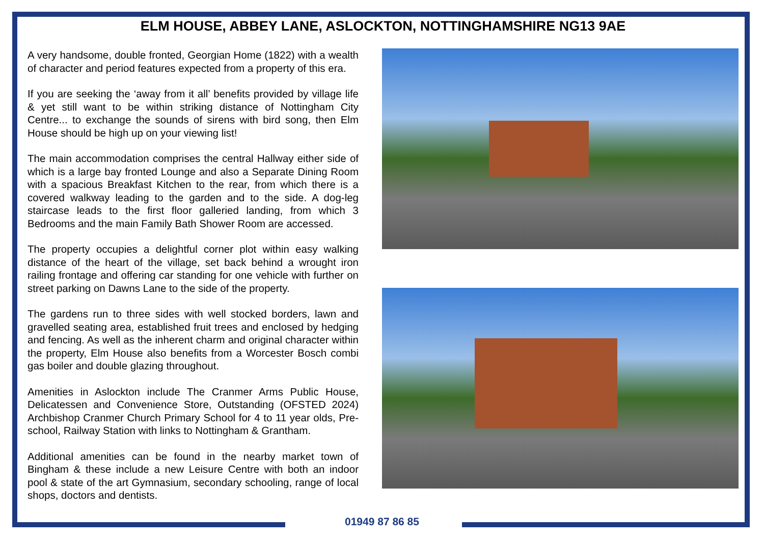ELM HOUSE, ABBEY LANE, ASLOCKTON, NOTTINGHAMSHIRE NG13 9AE
A very handsome, double fronted, Georgian Home (1822) with a wealth of character and period features expected from a property of this era.
If you are seeking the ‘away from it all’ benefits provided by village life & yet still want to be within striking distance of Nottingham City Centre... to exchange the sounds of sirens with bird song, then Elm House should be high up on your viewing list!
The main accommodation comprises the central Hallway either side of which is a large bay fronted Lounge and also a Separate Dining Room with a spacious Breakfast Kitchen to the rear, from which there is a covered walkway leading to the garden and to the side. A dog-leg staircase leads to the first floor galleried landing, from which 3 Bedrooms and the main Family Bath Shower Room are accessed.
The property occupies a delightful corner plot within easy walking distance of the heart of the village, set back behind a wrought iron railing frontage and offering car standing for one vehicle with further on street parking on Dawns Lane to the side of the property.
The gardens run to three sides with well stocked borders, lawn and gravelled seating area, established fruit trees and enclosed by hedging and fencing. As well as the inherent charm and original character within the property, Elm House also benefits from a Worcester Bosch combi gas boiler and double glazing throughout.
Amenities in Aslockton include The Cranmer Arms Public House, Delicatessen and Convenience Store, Outstanding (OFSTED 2024) Archbishop Cranmer Church Primary School for 4 to 11 year olds, Pre-school, Railway Station with links to Nottingham & Grantham.
Additional amenities can be found in the nearby market town of Bingham & these include a new Leisure Centre with both an indoor pool & state of the art Gymnasium, secondary schooling, range of local shops, doctors and dentists.
01949 87 86 85